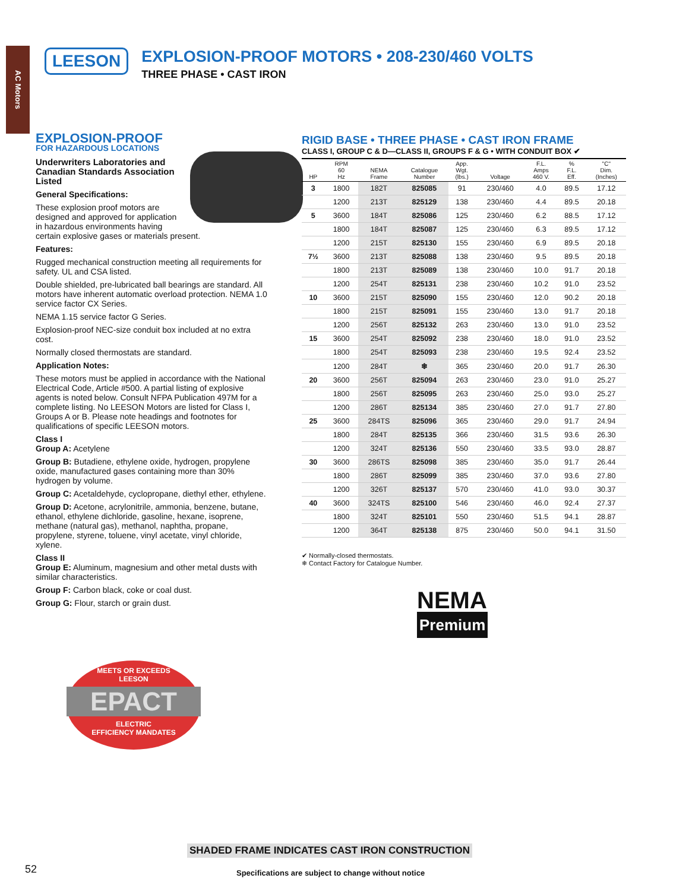AC Motors
LEESON
EXPLOSION-PROOF MOTORS • 208-230/460 VOLTS
THREE PHASE • CAST IRON
EXPLOSION-PROOF
FOR HAZARDOUS LOCATIONS
Underwriters Laboratories and Canadian Standards Association Listed
General Specifications:
These explosion proof motors are designed and approved for application in hazardous environments having certain explosive gases or materials present.
Features:
Rugged mechanical construction meeting all requirements for safety. UL and CSA listed.
Double shielded, pre-lubricated ball bearings are standard. All motors have inherent automatic overload protection. NEMA 1.0 service factor CX Series.
NEMA 1.15 service factor G Series.
Explosion-proof NEC-size conduit box included at no extra cost.
Normally closed thermostats are standard.
Application Notes:
These motors must be applied in accordance with the National Electrical Code, Article #500. A partial listing of explosive agents is noted below. Consult NFPA Publication 497M for a complete listing. No LEESON Motors are listed for Class I, Groups A or B. Please note headings and footnotes for qualifications of specific LEESON motors.
Class I
Group A: Acetylene
Group B: Butadiene, ethylene oxide, hydrogen, propylene oxide, manufactured gases containing more than 30% hydrogen by volume.
Group C: Acetaldehyde, cyclopropane, diethyl ether, ethylene.
Group D: Acetone, acrylonitrile, ammonia, benzene, butane, ethanol, ethylene dichloride, gasoline, hexane, isoprene, methane (natural gas), methanol, naphtha, propane, propylene, styrene, toluene, vinyl acetate, vinyl chloride, xylene.
Class II
Group E: Aluminum, magnesium and other metal dusts with similar characteristics.
Group F: Carbon black, coke or coal dust.
Group G: Flour, starch or grain dust.
RIGID BASE • THREE PHASE • CAST IRON FRAME
CLASS I, GROUP C & D—CLASS II, GROUPS F & G • WITH CONDUIT BOX ✔
| HP | RPM 60 Hz | NEMA Frame | Catalogue Number | App. Wgt. (lbs.) | Voltage | F.L. Amps 460 V. | % F.L. Eff. | "C" Dim. (Inches) |
| --- | --- | --- | --- | --- | --- | --- | --- | --- |
| 3 | 1800 | 182T | 825085 | 91 | 230/460 | 4.0 | 89.5 | 17.12 |
| | 1200 | 213T | 825129 | 138 | 230/460 | 4.4 | 89.5 | 20.18 |
| 5 | 3600 | 184T | 825086 | 125 | 230/460 | 6.2 | 88.5 | 17.12 |
| | 1800 | 184T | 825087 | 125 | 230/460 | 6.3 | 89.5 | 17.12 |
| | 1200 | 215T | 825130 | 155 | 230/460 | 6.9 | 89.5 | 20.18 |
| 7½ | 3600 | 213T | 825088 | 138 | 230/460 | 9.5 | 89.5 | 20.18 |
| | 1800 | 213T | 825089 | 138 | 230/460 | 10.0 | 91.7 | 20.18 |
| | 1200 | 254T | 825131 | 238 | 230/460 | 10.2 | 91.0 | 23.52 |
| 10 | 3600 | 215T | 825090 | 155 | 230/460 | 12.0 | 90.2 | 20.18 |
| | 1800 | 215T | 825091 | 155 | 230/460 | 13.0 | 91.7 | 20.18 |
| | 1200 | 256T | 825132 | 263 | 230/460 | 13.0 | 91.0 | 23.52 |
| 15 | 3600 | 254T | 825092 | 238 | 230/460 | 18.0 | 91.0 | 23.52 |
| | 1800 | 254T | 825093 | 238 | 230/460 | 19.5 | 92.4 | 23.52 |
| | 1200 | 284T | ❄ | 365 | 230/460 | 20.0 | 91.7 | 26.30 |
| 20 | 3600 | 256T | 825094 | 263 | 230/460 | 23.0 | 91.0 | 25.27 |
| | 1800 | 256T | 825095 | 263 | 230/460 | 25.0 | 93.0 | 25.27 |
| | 1200 | 286T | 825134 | 385 | 230/460 | 27.0 | 91.7 | 27.80 |
| 25 | 3600 | 284TS | 825096 | 365 | 230/460 | 29.0 | 91.7 | 24.94 |
| | 1800 | 284T | 825135 | 366 | 230/460 | 31.5 | 93.6 | 26.30 |
| | 1200 | 324T | 825136 | 550 | 230/460 | 33.5 | 93.0 | 28.87 |
| 30 | 3600 | 286TS | 825098 | 385 | 230/460 | 35.0 | 91.7 | 26.44 |
| | 1800 | 286T | 825099 | 385 | 230/460 | 37.0 | 93.6 | 27.80 |
| | 1200 | 326T | 825137 | 570 | 230/460 | 41.0 | 93.0 | 30.37 |
| 40 | 3600 | 324TS | 825100 | 546 | 230/460 | 46.0 | 92.4 | 27.37 |
| | 1800 | 324T | 825101 | 550 | 230/460 | 51.5 | 94.1 | 28.87 |
| | 1200 | 364T | 825138 | 875 | 230/460 | 50.0 | 94.1 | 31.50 |
✔ Normally-closed thermostats.
❄ Contact Factory for Catalogue Number.
NEMA
Premium
MEETS OR EXCEEDS
LEESON
EPACT
ELECTRIC
EFFICIENCY MANDATES
SHADED FRAME INDICATES CAST IRON CONSTRUCTION
52
Specifications are subject to change without notice